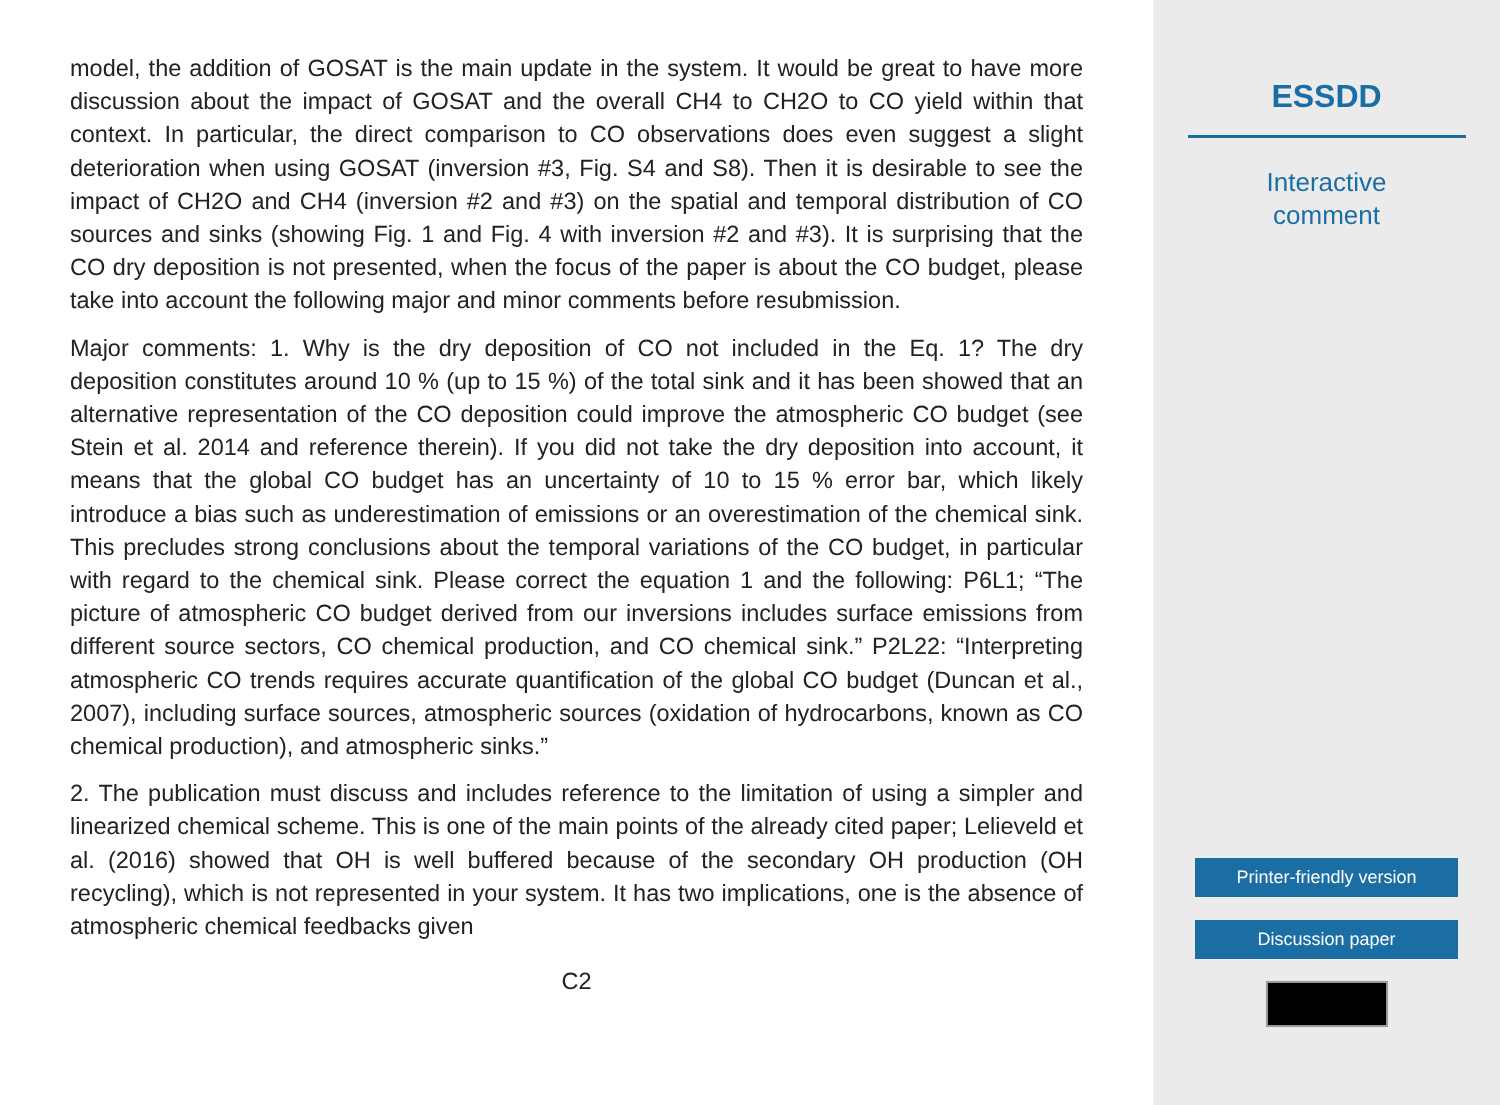model, the addition of GOSAT is the main update in the system. It would be great to have more discussion about the impact of GOSAT and the overall CH4 to CH2O to CO yield within that context. In particular, the direct comparison to CO observations does even suggest a slight deterioration when using GOSAT (inversion #3, Fig. S4 and S8). Then it is desirable to see the impact of CH2O and CH4 (inversion #2 and #3) on the spatial and temporal distribution of CO sources and sinks (showing Fig. 1 and Fig. 4 with inversion #2 and #3). It is surprising that the CO dry deposition is not presented, when the focus of the paper is about the CO budget, please take into account the following major and minor comments before resubmission.
Major comments: 1. Why is the dry deposition of CO not included in the Eq. 1? The dry deposition constitutes around 10 % (up to 15 %) of the total sink and it has been showed that an alternative representation of the CO deposition could improve the atmospheric CO budget (see Stein et al. 2014 and reference therein). If you did not take the dry deposition into account, it means that the global CO budget has an uncertainty of 10 to 15 % error bar, which likely introduce a bias such as underestimation of emissions or an overestimation of the chemical sink. This precludes strong conclusions about the temporal variations of the CO budget, in particular with regard to the chemical sink. Please correct the equation 1 and the following: P6L1; “The picture of atmospheric CO budget derived from our inversions includes surface emissions from different source sectors, CO chemical production, and CO chemical sink.” P2L22: “Interpreting atmospheric CO trends requires accurate quantification of the global CO budget (Duncan et al., 2007), including surface sources, atmospheric sources (oxidation of hydrocarbons, known as CO chemical production), and atmospheric sinks.”
2. The publication must discuss and includes reference to the limitation of using a simpler and linearized chemical scheme. This is one of the main points of the already cited paper; Lelieveld et al. (2016) showed that OH is well buffered because of the secondary OH production (OH recycling), which is not represented in your system. It has two implications, one is the absence of atmospheric chemical feedbacks given
C2
ESSDD
Interactive
comment
Printer-friendly version
Discussion paper